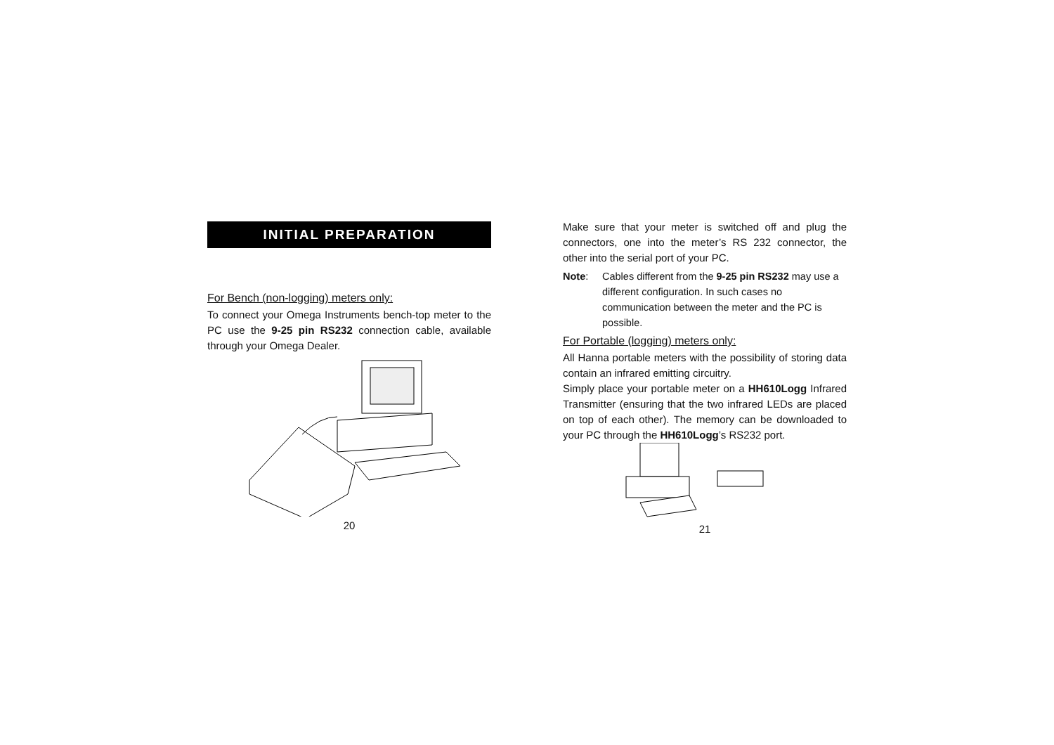INITIAL PREPARATION
For Bench (non-logging) meters only:
To connect your Omega Instruments bench-top meter to the PC use the 9-25 pin RS232 connection cable, available through your Omega Dealer.
20
Make sure that your meter is switched off and plug the connectors, one into the meter’s RS 232 connector, the other into the serial port of your PC.
Note: Cables different from the 9-25 pin RS232 may use a different configuration. In such cases no communication between the meter and the PC is possible.
For Portable (logging) meters only:
All Hanna portable meters with the possibility of storing data contain an infrared emitting circuitry.
Simply place your portable meter on a HH610Logg Infrared Transmitter (ensuring that the two infrared LEDs are placed on top of each other). The memory can be downloaded to your PC through the HH610Logg’s RS232 port.
21